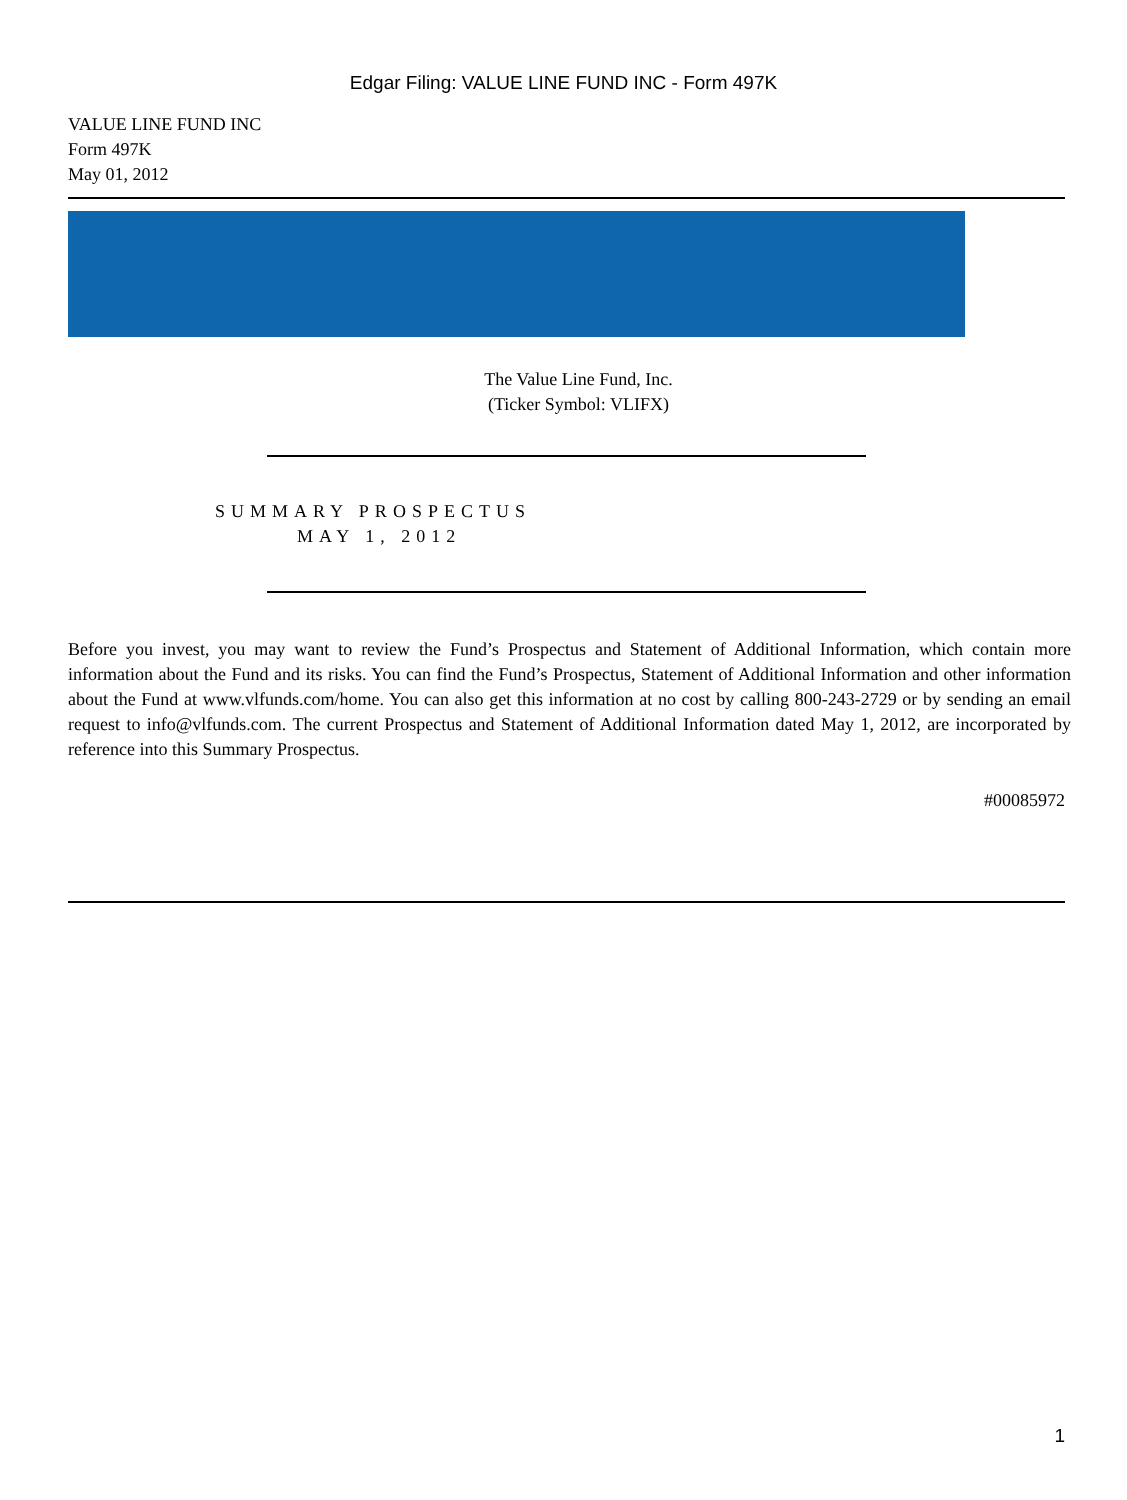Edgar Filing: VALUE LINE FUND INC - Form 497K
VALUE LINE FUND INC
Form 497K
May 01, 2012
The Value Line Fund, Inc.
(Ticker Symbol: VLIFX)
SUMMARY PROSPECTUS
MAY 1, 2012
Before you invest, you may want to review the Fund’s Prospectus and Statement of Additional Information, which contain more information about the Fund and its risks. You can find the Fund’s Prospectus, Statement of Additional Information and other information about the Fund at www.vlfunds.com/home. You can also get this information at no cost by calling 800-243-2729 or by sending an email request to info@vlfunds.com. The current Prospectus and Statement of Additional Information dated May 1, 2012, are incorporated by reference into this Summary Prospectus.
#00085972
1